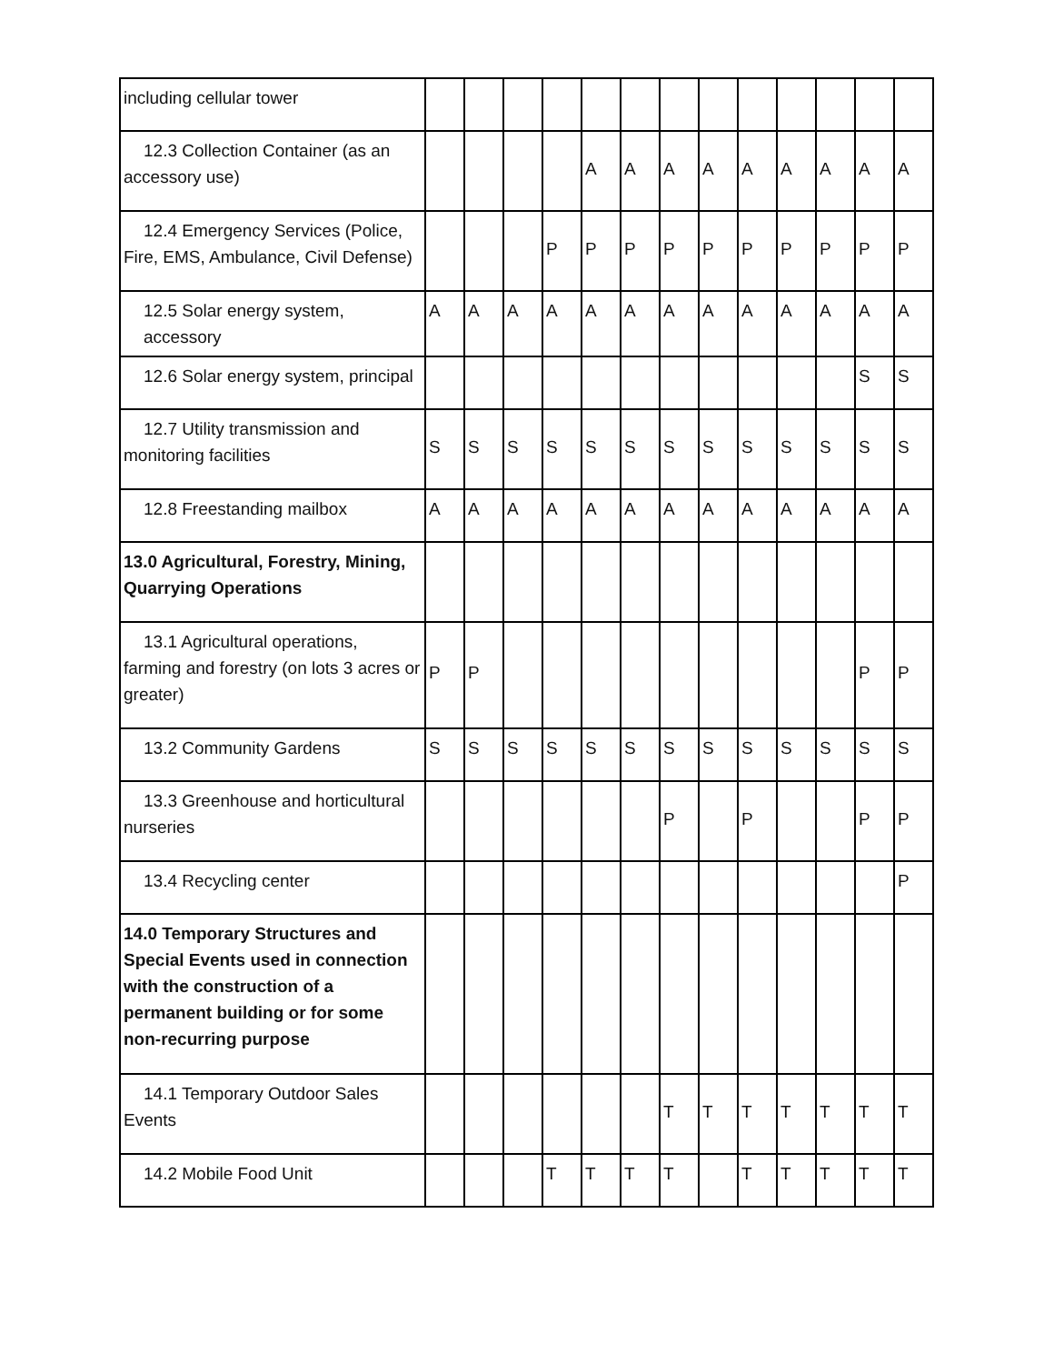| including cellular tower | | | | | | | | | | | | | |
| 12.3 Collection Container (as an accessory use) | | | | | A | A | A | A | A | A | A | A | A |
| 12.4 Emergency Services (Police, Fire, EMS, Ambulance, Civil Defense) | | | | P | P | P | P | P | P | P | P | P | P |
| 12.5 Solar energy system, accessory | A | A | A | A | A | A | A | A | A | A | A | A | A |
| 12.6 Solar energy system, principal | | | | | | | | | | | | S | S |
| 12.7 Utility transmission and monitoring facilities | S | S | S | S | S | S | S | S | S | S | S | S | S |
| 12.8 Freestanding mailbox | A | A | A | A | A | A | A | A | A | A | A | A | A |
| 13.0 Agricultural, Forestry, Mining, Quarrying Operations | | | | | | | | | | | | | |
| 13.1 Agricultural operations, farming and forestry (on lots 3 acres or greater) | P | P | | | | | | | | | | P | P |
| 13.2 Community Gardens | S | S | S | S | S | S | S | S | S | S | S | S | S |
| 13.3 Greenhouse and horticultural nurseries | | | | | | | P | | P | | | P | P |
| 13.4 Recycling center | | | | | | | | | | | | | P |
| 14.0 Temporary Structures and Special Events used in connection with the construction of a permanent building or for some non-recurring purpose | | | | | | | | | | | | | |
| 14.1 Temporary Outdoor Sales Events | | | | | | | T | T | T | T | T | T | T |
| 14.2 Mobile Food Unit | | | | T | T | T | T | | T | T | T | T | T |